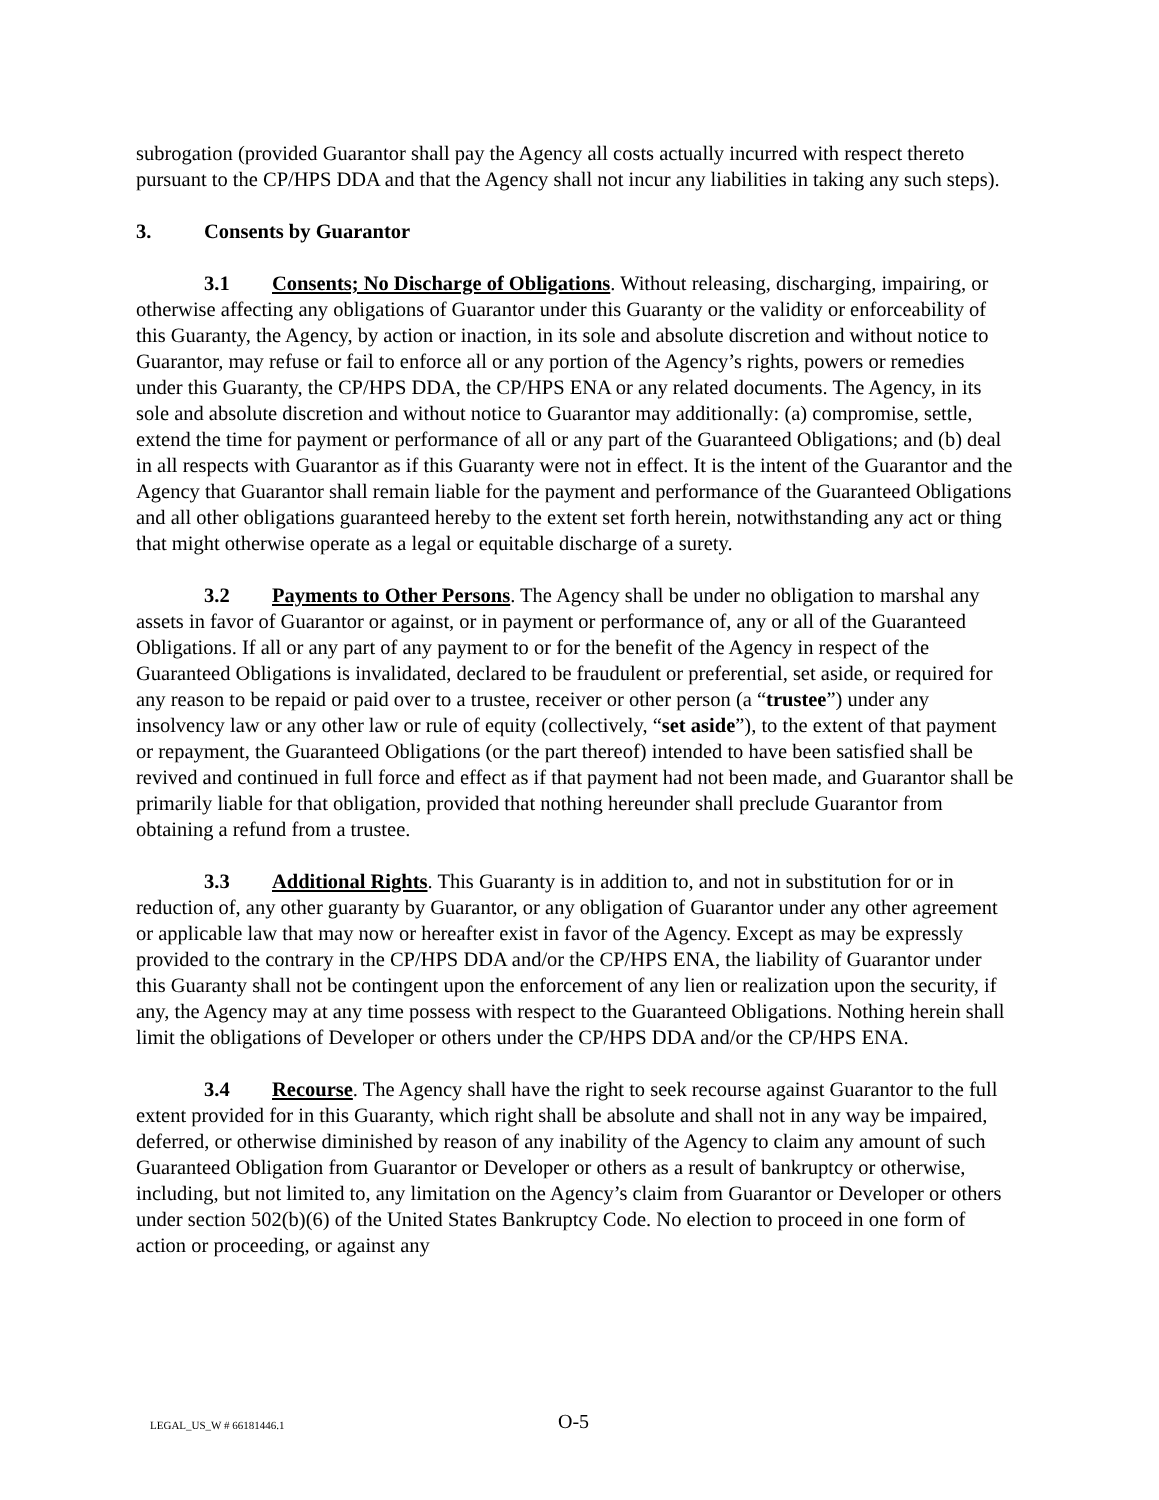subrogation (provided Guarantor shall pay the Agency all costs actually incurred with respect thereto pursuant to the CP/HPS DDA and that the Agency shall not incur any liabilities in taking any such steps).
3. Consents by Guarantor
3.1 Consents; No Discharge of Obligations. Without releasing, discharging, impairing, or otherwise affecting any obligations of Guarantor under this Guaranty or the validity or enforceability of this Guaranty, the Agency, by action or inaction, in its sole and absolute discretion and without notice to Guarantor, may refuse or fail to enforce all or any portion of the Agency’s rights, powers or remedies under this Guaranty, the CP/HPS DDA, the CP/HPS ENA or any related documents. The Agency, in its sole and absolute discretion and without notice to Guarantor may additionally: (a) compromise, settle, extend the time for payment or performance of all or any part of the Guaranteed Obligations; and (b) deal in all respects with Guarantor as if this Guaranty were not in effect. It is the intent of the Guarantor and the Agency that Guarantor shall remain liable for the payment and performance of the Guaranteed Obligations and all other obligations guaranteed hereby to the extent set forth herein, notwithstanding any act or thing that might otherwise operate as a legal or equitable discharge of a surety.
3.2 Payments to Other Persons. The Agency shall be under no obligation to marshal any assets in favor of Guarantor or against, or in payment or performance of, any or all of the Guaranteed Obligations. If all or any part of any payment to or for the benefit of the Agency in respect of the Guaranteed Obligations is invalidated, declared to be fraudulent or preferential, set aside, or required for any reason to be repaid or paid over to a trustee, receiver or other person (a “trustee”) under any insolvency law or any other law or rule of equity (collectively, “set aside”), to the extent of that payment or repayment, the Guaranteed Obligations (or the part thereof) intended to have been satisfied shall be revived and continued in full force and effect as if that payment had not been made, and Guarantor shall be primarily liable for that obligation, provided that nothing hereunder shall preclude Guarantor from obtaining a refund from a trustee.
3.3 Additional Rights. This Guaranty is in addition to, and not in substitution for or in reduction of, any other guaranty by Guarantor, or any obligation of Guarantor under any other agreement or applicable law that may now or hereafter exist in favor of the Agency. Except as may be expressly provided to the contrary in the CP/HPS DDA and/or the CP/HPS ENA, the liability of Guarantor under this Guaranty shall not be contingent upon the enforcement of any lien or realization upon the security, if any, the Agency may at any time possess with respect to the Guaranteed Obligations. Nothing herein shall limit the obligations of Developer or others under the CP/HPS DDA and/or the CP/HPS ENA.
3.4 Recourse. The Agency shall have the right to seek recourse against Guarantor to the full extent provided for in this Guaranty, which right shall be absolute and shall not in any way be impaired, deferred, or otherwise diminished by reason of any inability of the Agency to claim any amount of such Guaranteed Obligation from Guarantor or Developer or others as a result of bankruptcy or otherwise, including, but not limited to, any limitation on the Agency’s claim from Guarantor or Developer or others under section 502(b)(6) of the United States Bankruptcy Code. No election to proceed in one form of action or proceeding, or against any
LEGAL_US_W # 66181446.1 O-5